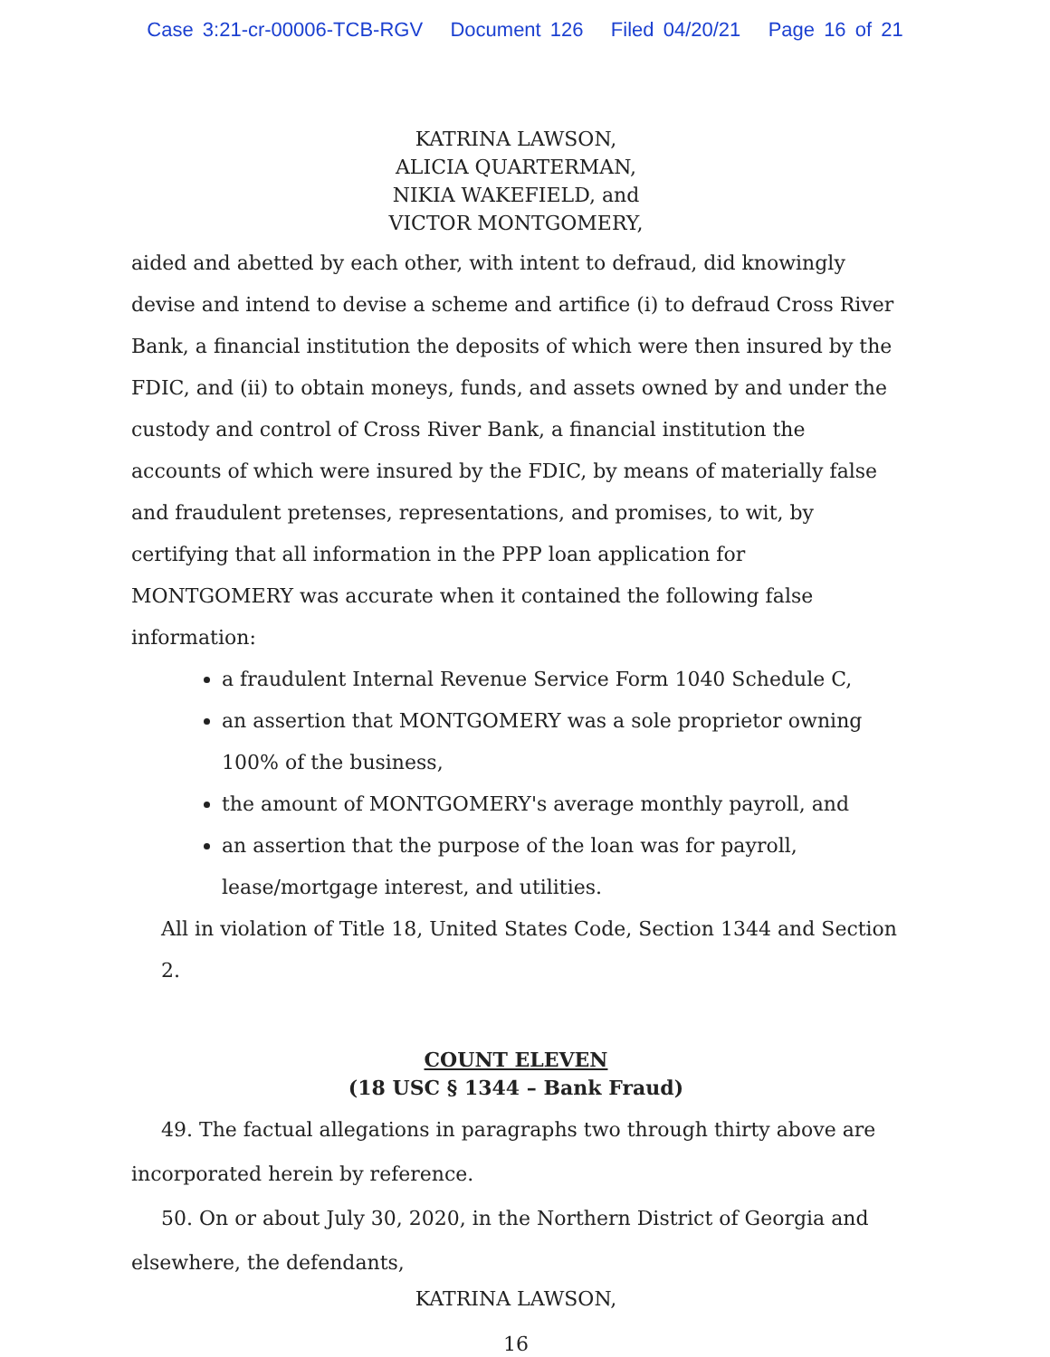Case 3:21-cr-00006-TCB-RGV Document 126 Filed 04/20/21 Page 16 of 21
KATRINA LAWSON,
ALICIA QUARTERMAN,
NIKIA WAKEFIELD, and
VICTOR MONTGOMERY,
aided and abetted by each other, with intent to defraud, did knowingly devise and intend to devise a scheme and artifice (i) to defraud Cross River Bank, a financial institution the deposits of which were then insured by the FDIC, and (ii) to obtain moneys, funds, and assets owned by and under the custody and control of Cross River Bank, a financial institution the accounts of which were insured by the FDIC, by means of materially false and fraudulent pretenses, representations, and promises, to wit, by certifying that all information in the PPP loan application for MONTGOMERY was accurate when it contained the following false information:
a fraudulent Internal Revenue Service Form 1040 Schedule C,
an assertion that MONTGOMERY was a sole proprietor owning 100% of the business,
the amount of MONTGOMERY's average monthly payroll, and
an assertion that the purpose of the loan was for payroll, lease/mortgage interest, and utilities.
All in violation of Title 18, United States Code, Section 1344 and Section 2.
COUNT ELEVEN
(18 USC § 1344 – Bank Fraud)
49. The factual allegations in paragraphs two through thirty above are incorporated herein by reference.
50. On or about July 30, 2020, in the Northern District of Georgia and elsewhere, the defendants,
KATRINA LAWSON,
16